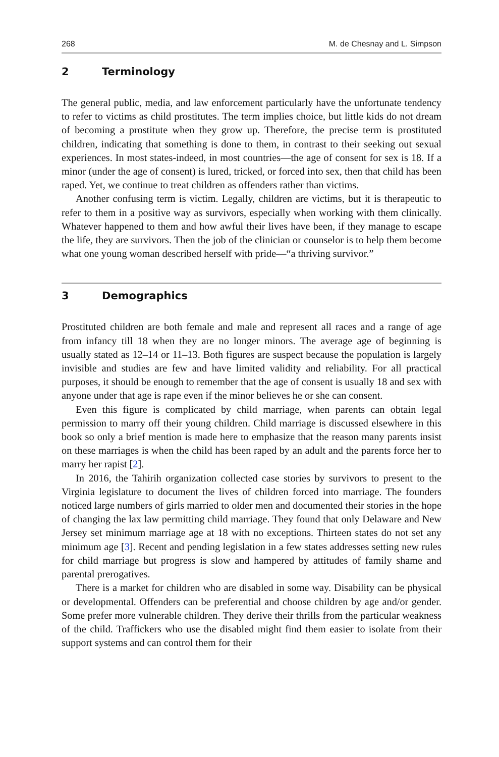268 M. de Chesnay and L. Simpson
2 Terminology
The general public, media, and law enforcement particularly have the unfortunate tendency to refer to victims as child prostitutes. The term implies choice, but little kids do not dream of becoming a prostitute when they grow up. Therefore, the precise term is prostituted children, indicating that something is done to them, in contrast to their seeking out sexual experiences. In most states-indeed, in most countries—the age of consent for sex is 18. If a minor (under the age of consent) is lured, tricked, or forced into sex, then that child has been raped. Yet, we continue to treat children as offenders rather than victims.
Another confusing term is victim. Legally, children are victims, but it is thera­peutic to refer to them in a positive way as survivors, especially when working with them clinically. Whatever happened to them and how awful their lives have been, if they manage to escape the life, they are survivors. Then the job of the clinician or counselor is to help them become what one young woman described herself with pride—“a thriving survivor.”
3 Demographics
Prostituted children are both female and male and represent all races and a range of age from infancy till 18 when they are no longer minors. The average age of beginning is usually stated as 12–14 or 11–13. Both figures are suspect because the population is largely invisible and studies are few and have limited validity and reliability. For all practical purposes, it should be enough to remember that the age of consent is usually 18 and sex with anyone under that age is rape even if the minor believes he or she can consent.
Even this figure is complicated by child marriage, when parents can obtain legal permission to marry off their young children. Child marriage is discussed elsewhere in this book so only a brief mention is made here to emphasize that the reason many parents insist on these marriages is when the child has been raped by an adult and the parents force her to marry her rapist [2].
In 2016, the Tahirih organization collected case stories by survivors to present to the Virginia legislature to document the lives of children forced into marriage. The founders noticed large numbers of girls married to older men and documented their stories in the hope of changing the lax law permitting child marriage. They found that only Delaware and New Jersey set minimum marriage age at 18 with no exceptions. Thirteen states do not set any minimum age [3]. Recent and pending legislation in a few states addresses setting new rules for child marriage but progress is slow and hampered by attitudes of family shame and parental prerogatives.
There is a market for children who are disabled in some way. Disability can be physical or developmental. Offenders can be preferential and choose children by age and/or gender. Some prefer more vulnerable children. They derive their thrills from the particular weakness of the child. Traffickers who use the disabled might find them easier to isolate from their support systems and can control them for their